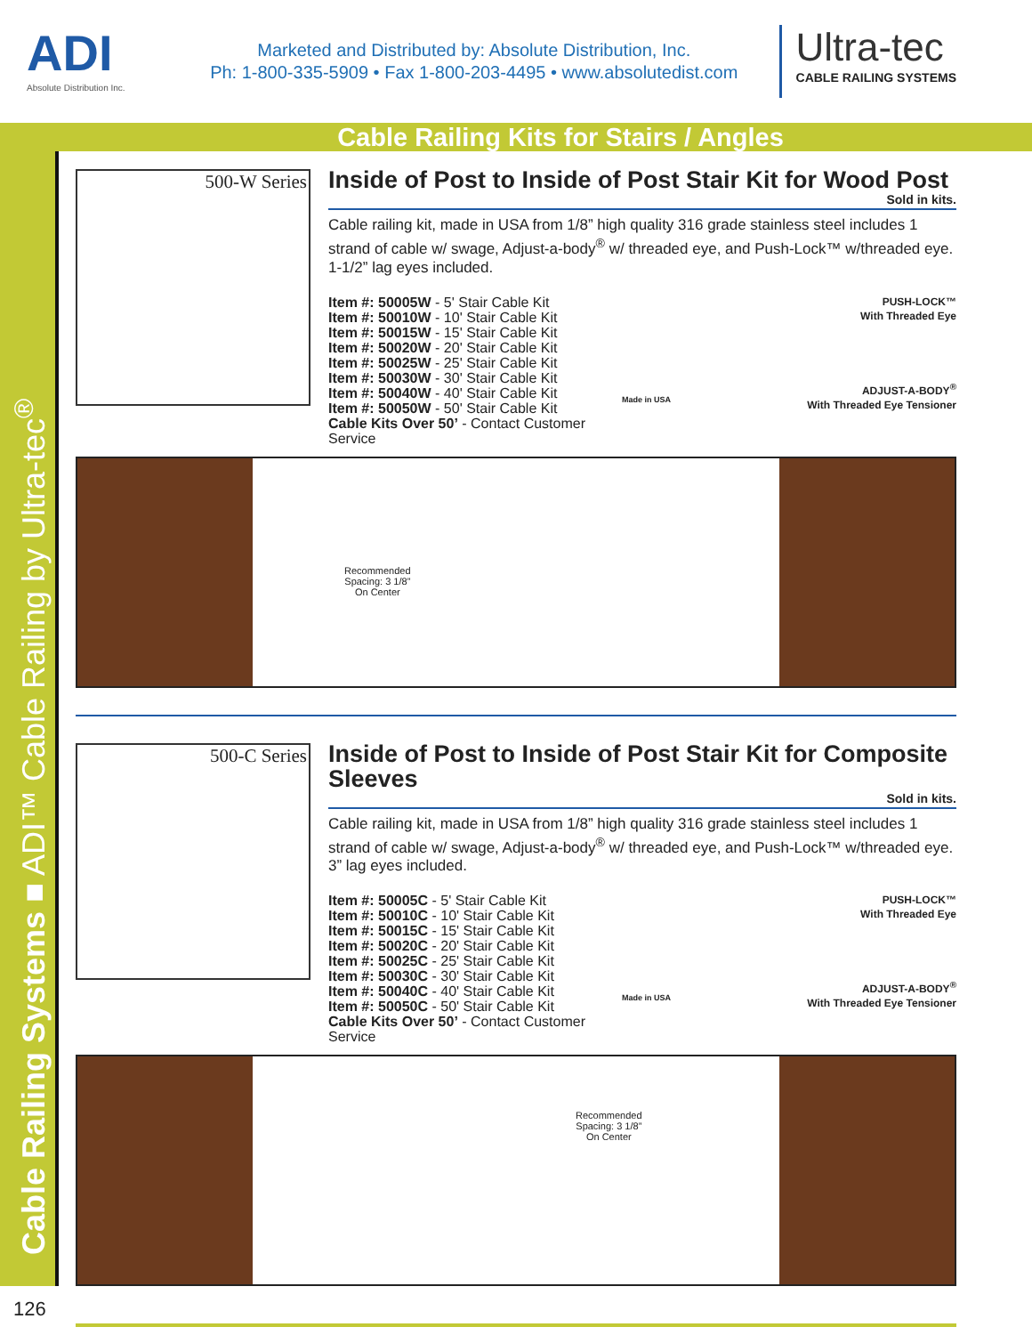ADI
Absolute Distribution Inc.
Marketed and Distributed by: Absolute Distribution, Inc.
Ph: 1-800-335-5909 • Fax 1-800-203-4495 • www.absolutedist.com
Ultra-tec
CABLE RAILING SYSTEMS
Cable Railing Kits for Stairs / Angles
Cable Railing Systems ■ ADI™ Cable Railing by Ultra-tec<sup>®</sup>
500-W Series
Inside of Post to Inside of Post Stair Kit for Wood Post
Sold in kits.
Cable railing kit, made in USA from 1/8” high quality 316 grade stainless steel includes 1 strand of cable w/ swage, Adjust-a-body<sup>®</sup> w/ threaded eye, and Push-Lock™ w/threaded eye. 1-1/2” lag eyes included.
Item #: 50005W - 5' Stair Cable Kit
Item #: 50010W - 10' Stair Cable Kit
Item #: 50015W - 15' Stair Cable Kit
Item #: 50020W - 20' Stair Cable Kit
Item #: 50025W - 25' Stair Cable Kit
Item #: 50030W - 30' Stair Cable Kit
Item #: 50040W - 40' Stair Cable Kit
Item #: 50050W - 50' Stair Cable Kit
Cable Kits Over 50’ - Contact Customer Service
Made in USA
PUSH-LOCK™
With Threaded Eye
ADJUST-A-BODY<sup>®</sup>
With Threaded Eye Tensioner
Recommended
Spacing: 3 1/8”
On Center
500-C Series
Inside of Post to Inside of Post Stair Kit for Composite Sleeves
Sold in kits.
Cable railing kit, made in USA from 1/8” high quality 316 grade stainless steel includes 1 strand of cable w/ swage, Adjust-a-body<sup>®</sup> w/ threaded eye, and Push-Lock™ w/threaded eye. 3” lag eyes included.
Item #: 50005C - 5' Stair Cable Kit
Item #: 50010C - 10' Stair Cable Kit
Item #: 50015C - 15' Stair Cable Kit
Item #: 50020C - 20' Stair Cable Kit
Item #: 50025C - 25' Stair Cable Kit
Item #: 50030C - 30' Stair Cable Kit
Item #: 50040C - 40' Stair Cable Kit
Item #: 50050C - 50' Stair Cable Kit
Cable Kits Over 50’ - Contact Customer Service
Made in USA
PUSH-LOCK™
With Threaded Eye
ADJUST-A-BODY<sup>®</sup>
With Threaded Eye Tensioner
Recommended
Spacing: 3 1/8”
On Center
126